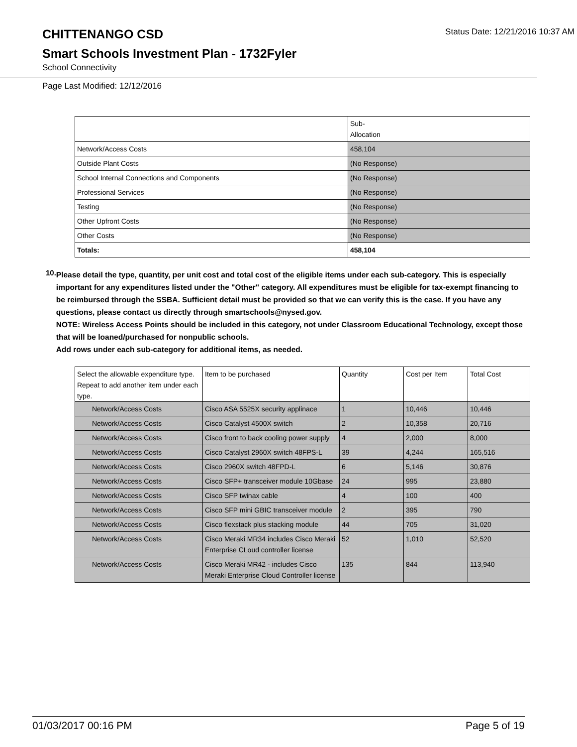CHITTENANGO CSD
Status Date: 12/21/2016 10:37 AM
Smart Schools Investment Plan - 1732Fyler
School Connectivity
Page Last Modified: 12/12/2016
| | Sub- Allocation |
| --- | --- |
| Network/Access Costs | 458,104 |
| Outside Plant Costs | (No Response) |
| School Internal Connections and Components | (No Response) |
| Professional Services | (No Response) |
| Testing | (No Response) |
| Other Upfront Costs | (No Response) |
| Other Costs | (No Response) |
| Totals: | 458,104 |
10.
Please detail the type, quantity, per unit cost and total cost of the eligible items under each sub-category. This is especially important for any expenditures listed under the "Other" category. All expenditures must be eligible for tax-exempt financing to be reimbursed through the SSBA. Sufficient detail must be provided so that we can verify this is the case. If you have any questions, please contact us directly through smartschools@nysed.gov.
NOTE: Wireless Access Points should be included in this category, not under Classroom Educational Technology, except those that will be loaned/purchased for nonpublic schools.
Add rows under each sub-category for additional items, as needed.
| Select the allowable expenditure type. Repeat to add another item under each type. | Item to be purchased | Quantity | Cost per Item | Total Cost |
| --- | --- | --- | --- | --- |
| Network/Access Costs | Cisco ASA 5525X security applinace | 1 | 10,446 | 10,446 |
| Network/Access Costs | Cisco Catalyst 4500X switch | 2 | 10,358 | 20,716 |
| Network/Access Costs | Cisco front to back cooling power supply | 4 | 2,000 | 8,000 |
| Network/Access Costs | Cisco Catalyst 2960X switch 48FPS-L | 39 | 4,244 | 165,516 |
| Network/Access Costs | Cisco 2960X switch 48FPD-L | 6 | 5,146 | 30,876 |
| Network/Access Costs | Cisco SFP+ transceiver module 10Gbase | 24 | 995 | 23,880 |
| Network/Access Costs | Cisco SFP twinax cable | 4 | 100 | 400 |
| Network/Access Costs | Cisco SFP mini GBIC transceiver module | 2 | 395 | 790 |
| Network/Access Costs | Cisco flexstack plus stacking module | 44 | 705 | 31,020 |
| Network/Access Costs | Cisco Meraki MR34 includes Cisco Meraki Enterprise CLoud controller license | 52 | 1,010 | 52,520 |
| Network/Access Costs | Cisco Meraki MR42 - includes Cisco Meraki Enterprise Cloud Controller license | 135 | 844 | 113,940 |
01/03/2017 00:16 PM Page 5 of 19